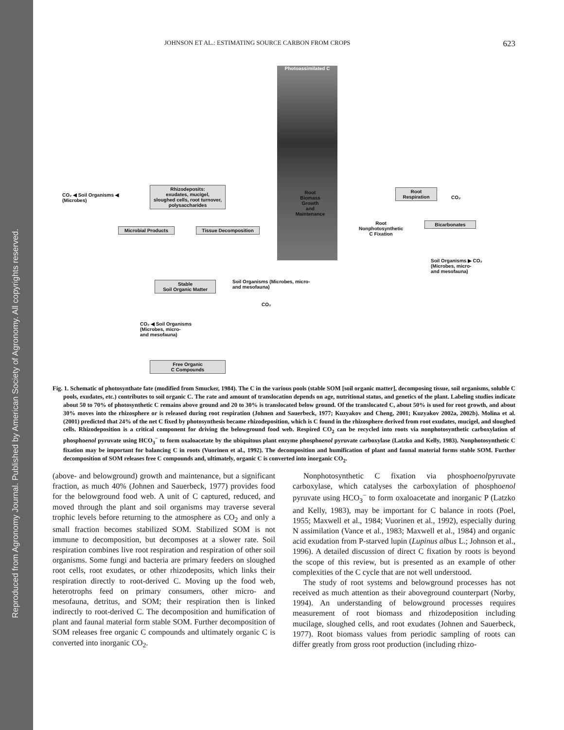Reproduced from Agronomy Journal. Published by American Society of Agronomy. All copyrights reserved.
JOHNSON ET AL.: ESTIMATING SOURCE CARBON FROM CROPS 623
Photoassimilated C
CO₂ ◀ Soil Organisms ◀
(Microbes)
Rhizodeposits:
exudates, mucigel,
sloughed cells, root turnover,
polysaccharides
Root
Biomass
Growth
and
Maintenance
Root
Respiration
CO₂
Microbial Products Tissue Decomposition
Root
Nonphotosynthetic
C Fixation
Bicarbonates
Soil Organisms ▶ CO₂
(Microbes, micro-
and mesofauna)
Soil Organisms (Microbes, micro-
and mesofauna)
CO₂
Stable
Soil Organic Matter
CO₂ ◀ Soil Organisms
(Microbes, micro-
and mesofauna)
Free Organic
C Compounds
Fig. 1. Schematic of photosynthate fate (modified from Smucker, 1984). The C in the various pools (stable SOM [soil organic matter], decomposing tissue, soil organisms, soluble C pools, exudates, etc.) contributes to soil organic C. The rate and amount of translocation depends on age, nutritional status, and genetics of the plant. Labeling studies indicate about 50 to 70% of photosynthetic C remains above ground and 20 to 30% is translocated below ground. Of the translocated C, about 50% is used for root growth, and about 30% moves into the rhizosphere or is released during root respiration (Johnen and Sauerbeck, 1977; Kuzyakov and Cheng, 2001; Kuzyakov 2002a, 2002b). Molina et al. (2001) predicted that 24% of the net C fixed by photosynthesis became rhizodeposition, which is C found in the rhizosphere derived from root exudates, mucigel, and sloughed cells. Rhizodeposition is a critical component for driving the belowground food web. Respired CO<sub>2</sub> can be recycled into roots via nonphotosynthetic carboxylation of phosphoenol pyruvate using HCO<sub>3</sub><sup>−</sup> to form oxaloacetate by the ubiquitous plant enzyme phosphoenol pyruvate carboxylase (Latzko and Kelly, 1983). Nonphotosynthetic C fixation may be important for balancing C in roots (Vuorinen et al., 1992). The decomposition and humification of plant and faunal material forms stable SOM. Further decomposition of SOM releases free C compounds and, ultimately, organic C is converted into inorganic CO<sub>2</sub>.
(above- and belowground) growth and maintenance, but a significant fraction, as much 40% (Johnen and Sauerbeck, 1977) provides food for the belowground food web. A unit of C captured, reduced, and moved through the plant and soil organisms may traverse several trophic levels before returning to the atmosphere as CO<sub>2</sub> and only a small fraction becomes stabilized SOM. Stabilized SOM is not immune to decomposition, but decomposes at a slower rate. Soil respiration combines live root respiration and respiration of other soil organisms. Some fungi and bacteria are primary feeders on sloughed root cells, root exudates, or other rhizodeposits, which links their respiration directly to root-derived C. Moving up the food web, heterotrophs feed on primary consumers, other micro- and mesofauna, detritus, and SOM; their respiration then is linked indirectly to root-derived C. The decomposition and humification of plant and faunal material form stable SOM. Further decomposition of SOM releases free organic C compounds and ultimately organic C is converted into inorganic CO<sub>2</sub>.
Nonphotosynthetic C fixation via phosphoenolpyruvate carboxylase, which catalyses the carboxylation of phosphoenol pyruvate using HCO<sub>3</sub><sup>−</sup> to form oxaloacetate and inorganic P (Latzko and Kelly, 1983), may be important for C balance in roots (Poel, 1955; Maxwell et al., 1984; Vuorinen et al., 1992), especially during N assimilation (Vance et al., 1983; Maxwell et al., 1984) and organic acid exudation from P-starved lupin (Lupinus albus L.; Johnson et al., 1996). A detailed discussion of direct C fixation by roots is beyond the scope of this review, but is presented as an example of other complexities of the C cycle that are not well understood.
The study of root systems and belowground processes has not received as much attention as their aboveground counterpart (Norby, 1994). An understanding of belowground processes requires measurement of root biomass and rhizodeposition including mucilage, sloughed cells, and root exudates (Johnen and Sauerbeck, 1977). Root biomass values from periodic sampling of roots can differ greatly from gross root production (including rhizo-